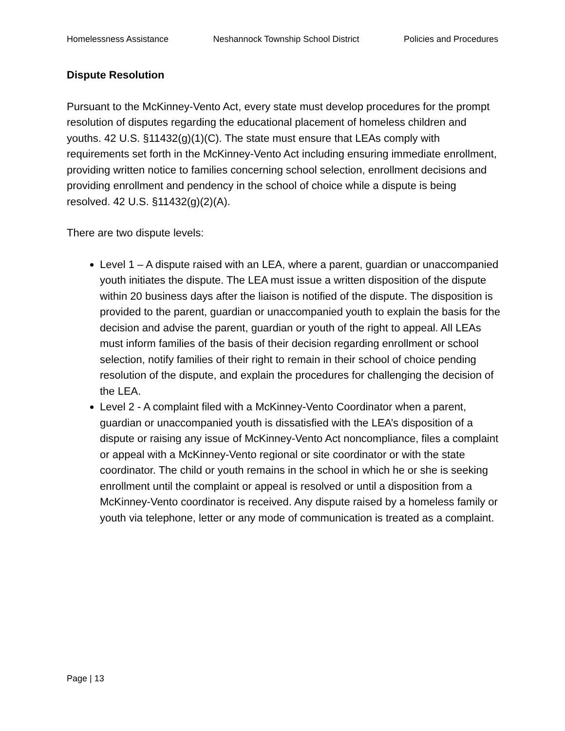Homelessness Assistance Neshannock Township School District Policies and Procedures
Dispute Resolution
Pursuant to the McKinney-Vento Act, every state must develop procedures for the prompt resolution of disputes regarding the educational placement of homeless children and youths. 42 U.S. §11432(g)(1)(C). The state must ensure that LEAs comply with requirements set forth in the McKinney-Vento Act including ensuring immediate enrollment, providing written notice to families concerning school selection, enrollment decisions and providing enrollment and pendency in the school of choice while a dispute is being resolved. 42 U.S. §11432(g)(2)(A).
There are two dispute levels:
Level 1 – A dispute raised with an LEA, where a parent, guardian or unaccompanied youth initiates the dispute. The LEA must issue a written disposition of the dispute within 20 business days after the liaison is notified of the dispute. The disposition is provided to the parent, guardian or unaccompanied youth to explain the basis for the decision and advise the parent, guardian or youth of the right to appeal. All LEAs must inform families of the basis of their decision regarding enrollment or school selection, notify families of their right to remain in their school of choice pending resolution of the dispute, and explain the procedures for challenging the decision of the LEA.
Level 2 - A complaint filed with a McKinney-Vento Coordinator when a parent, guardian or unaccompanied youth is dissatisfied with the LEA’s disposition of a dispute or raising any issue of McKinney-Vento Act noncompliance, files a complaint or appeal with a McKinney-Vento regional or site coordinator or with the state coordinator. The child or youth remains in the school in which he or she is seeking enrollment until the complaint or appeal is resolved or until a disposition from a McKinney-Vento coordinator is received. Any dispute raised by a homeless family or youth via telephone, letter or any mode of communication is treated as a complaint.
Page | 13